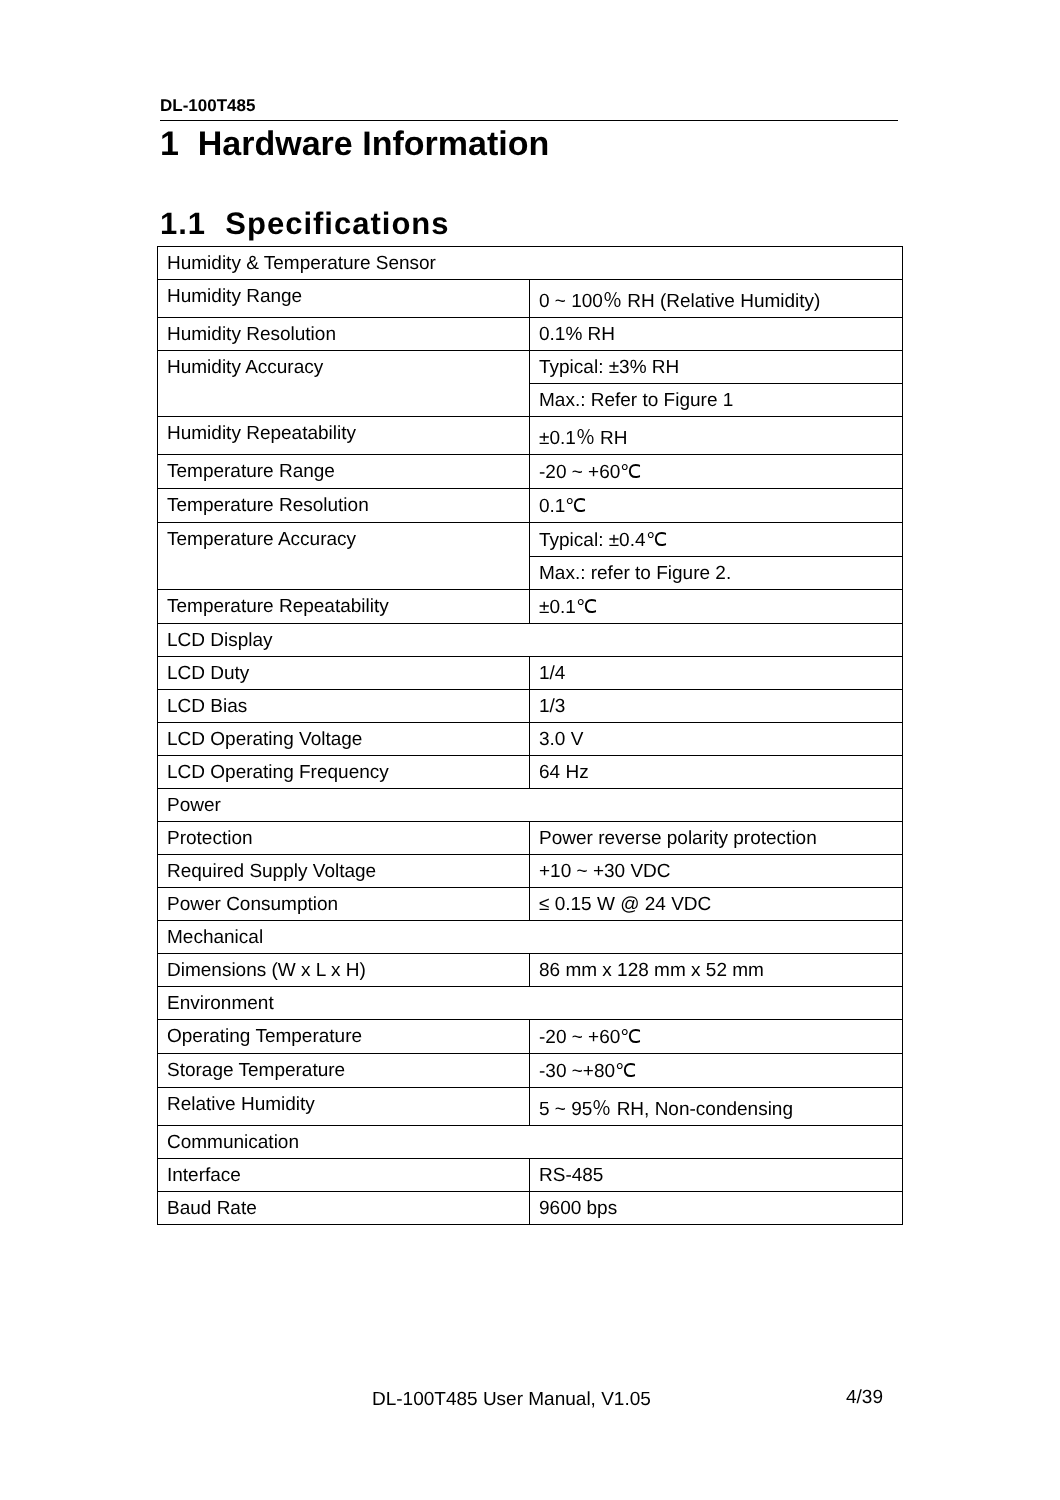DL-100T485
1 Hardware Information
1.1 Specifications
| Humidity & Temperature Sensor | |
| Humidity Range | 0 ~ 100％ RH (Relative Humidity) |
| Humidity Resolution | 0.1% RH |
| Humidity Accuracy | Typical: ±3% RH |
| | Max.: Refer to Figure 1 |
| Humidity Repeatability | ±0.1％ RH |
| Temperature Range | -20 ~ +60℃ |
| Temperature Resolution | 0.1℃ |
| Temperature Accuracy | Typical: ±0.4℃ |
| | Max.: refer to Figure 2. |
| Temperature Repeatability | ±0.1℃ |
| LCD Display | |
| LCD Duty | 1/4 |
| LCD Bias | 1/3 |
| LCD Operating Voltage | 3.0 V |
| LCD Operating Frequency | 64 Hz |
| Power | |
| Protection | Power reverse polarity protection |
| Required Supply Voltage | +10 ~ +30 VDC |
| Power Consumption | ≤ 0.15 W @ 24 VDC |
| Mechanical | |
| Dimensions (W x L x H) | 86 mm x 128 mm x 52 mm |
| Environment | |
| Operating Temperature | -20 ~ +60℃ |
| Storage Temperature | -30 ~+80℃ |
| Relative Humidity | 5 ~ 95％ RH, Non-condensing |
| Communication | |
| Interface | RS-485 |
| Baud Rate | 9600 bps |
DL-100T485 User Manual, V1.05 4/39